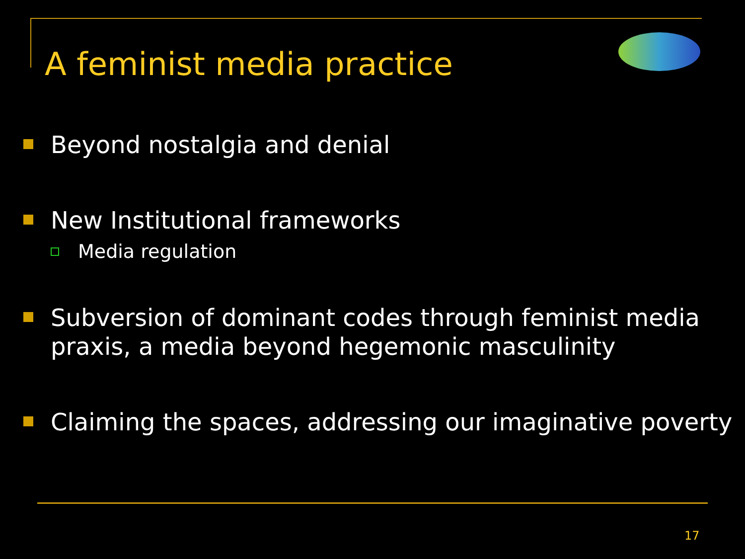A feminist media practice
Beyond nostalgia and denial
New Institutional frameworks
Media regulation
Subversion of dominant codes through feminist media praxis, a media beyond hegemonic masculinity
Claiming the spaces, addressing our imaginative poverty
17